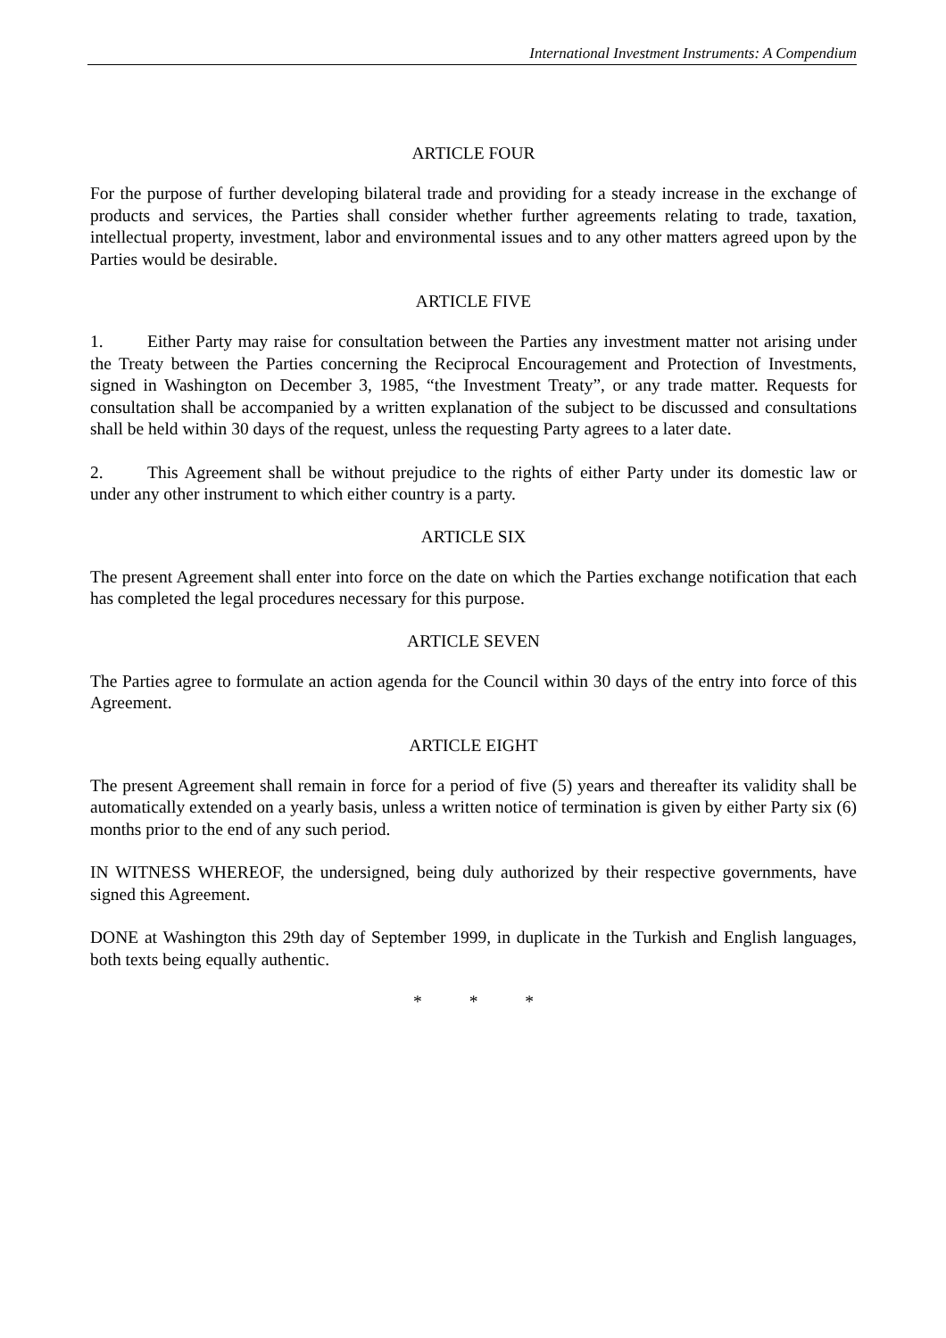International Investment Instruments: A Compendium
ARTICLE FOUR
For the purpose of further developing bilateral trade and providing for a steady increase in the exchange of products and services, the Parties shall consider whether further agreements relating to trade, taxation, intellectual property, investment, labor and environmental issues and to any other matters agreed upon by the Parties would be desirable.
ARTICLE FIVE
1. Either Party may raise for consultation between the Parties any investment matter not arising under the Treaty between the Parties concerning the Reciprocal Encouragement and Protection of Investments, signed in Washington on December 3, 1985, “the Investment Treaty”, or any trade matter. Requests for consultation shall be accompanied by a written explanation of the subject to be discussed and consultations shall be held within 30 days of the request, unless the requesting Party agrees to a later date.
2. This Agreement shall be without prejudice to the rights of either Party under its domestic law or under any other instrument to which either country is a party.
ARTICLE SIX
The present Agreement shall enter into force on the date on which the Parties exchange notification that each has completed the legal procedures necessary for this purpose.
ARTICLE SEVEN
The Parties agree to formulate an action agenda for the Council within 30 days of the entry into force of this Agreement.
ARTICLE EIGHT
The present Agreement shall remain in force for a period of five (5) years and thereafter its validity shall be automatically extended on a yearly basis, unless a written notice of termination is given by either Party six (6) months prior to the end of any such period.
IN WITNESS WHEREOF, the undersigned, being duly authorized by their respective governments, have signed this Agreement.
DONE at Washington this 29th day of September 1999, in duplicate in the Turkish and English languages, both texts being equally authentic.
* * *